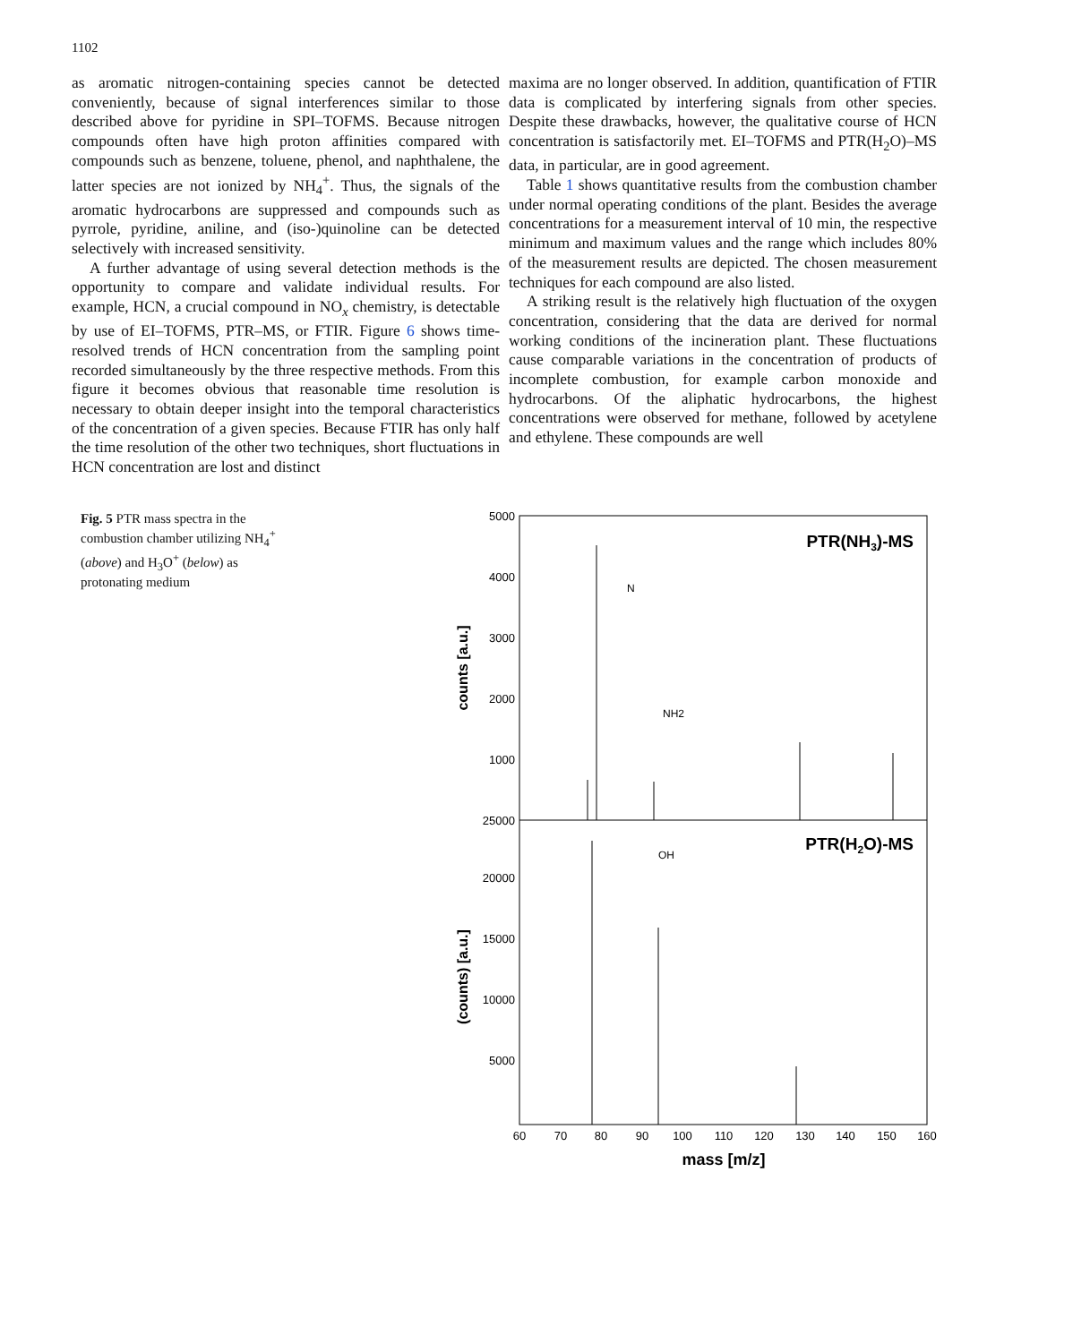1102
as aromatic nitrogen-containing species cannot be detected conveniently, because of signal interferences similar to those described above for pyridine in SPI–TOFMS. Because nitrogen compounds often have high proton affinities compared with compounds such as benzene, toluene, phenol, and naphthalene, the latter species are not ionized by NH<sub>4</sub><sup>+</sup>. Thus, the signals of the aromatic hydrocarbons are suppressed and compounds such as pyrrole, pyridine, aniline, and (iso-)quinoline can be detected selectively with increased sensitivity.
A further advantage of using several detection methods is the opportunity to compare and validate individual results. For example, HCN, a crucial compound in NO<sub>x</sub> chemistry, is detectable by use of EI–TOFMS, PTR–MS, or FTIR. Figure 6 shows time-resolved trends of HCN concentration from the sampling point recorded simultaneously by the three respective methods. From this figure it becomes obvious that reasonable time resolution is necessary to obtain deeper insight into the temporal characteristics of the concentration of a given species. Because FTIR has only half the time resolution of the other two techniques, short fluctuations in HCN concentration are lost and distinct
maxima are no longer observed. In addition, quantification of FTIR data is complicated by interfering signals from other species. Despite these drawbacks, however, the qualitative course of HCN concentration is satisfactorily met. EI–TOFMS and PTR(H<sub>2</sub>O)–MS data, in particular, are in good agreement.
Table 1 shows quantitative results from the combustion chamber under normal operating conditions of the plant. Besides the average concentrations for a measurement interval of 10 min, the respective minimum and maximum values and the range which includes 80% of the measurement results are depicted. The chosen measurement techniques for each compound are also listed.
A striking result is the relatively high fluctuation of the oxygen concentration, considering that the data are derived for normal working conditions of the incineration plant. These fluctuations cause comparable variations in the concentration of products of incomplete combustion, for example carbon monoxide and hydrocarbons. Of the aliphatic hydrocarbons, the highest concentrations were observed for methane, followed by acetylene and ethylene. These compounds are well
Fig. 5 PTR mass spectra in the combustion chamber utilizing NH<sub>4</sub><sup>+</sup> (above) and H<sub>3</sub>O<sup>+</sup> (below) as protonating medium
5000
4000
3000
2000
1000
25000
20000
15000
10000
5000
counts [a.u.]
(counts) [a.u.]
PTR(NH3)-MS
PTR(H2O)-MS
60
70
80
90
100
110
120
130
140
150
160
mass [m/z]
NH2
OH
N